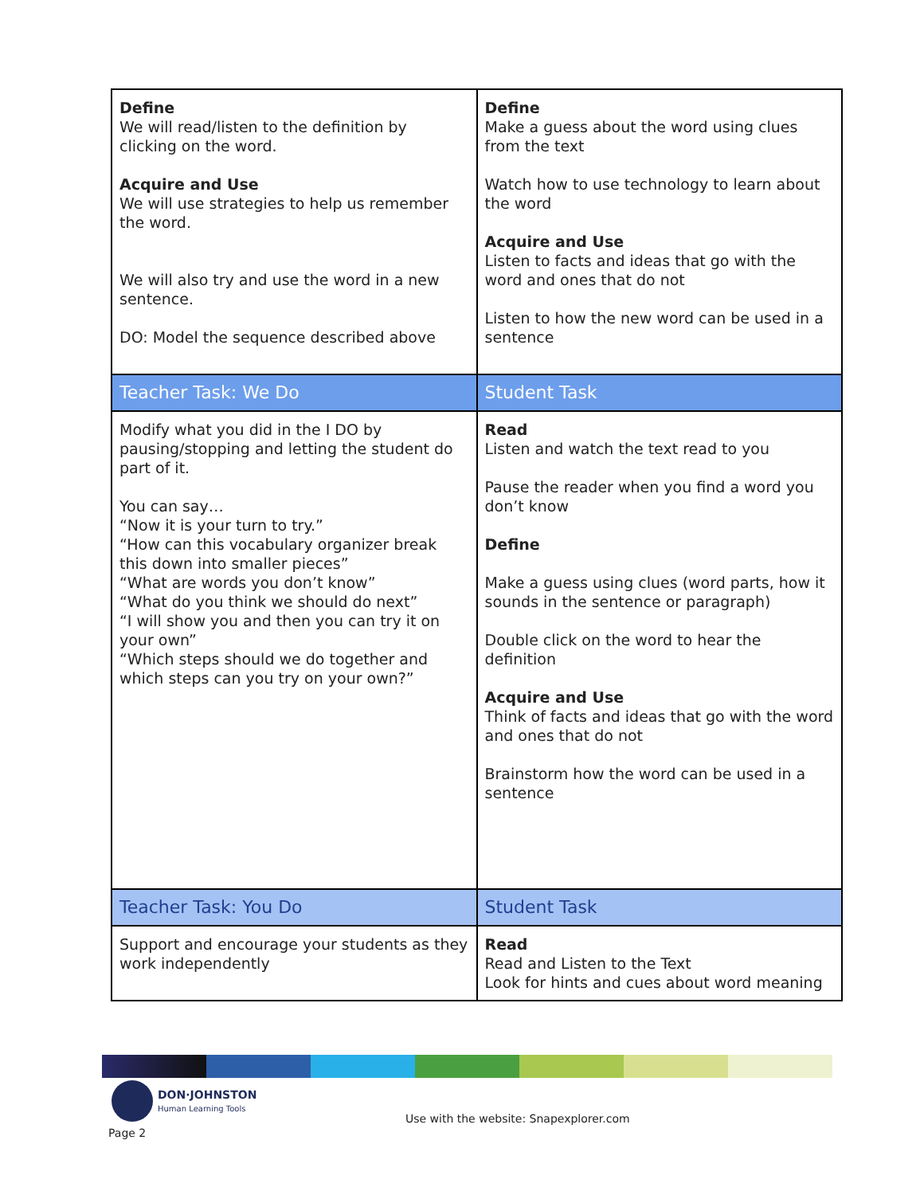| Define We will read/listen to the definition by clicking on the word. Acquire and Use We will use strategies to help us remember the word. We will also try and use the word in a new sentence. DO: Model the sequence described above | Define Make a guess about the word using clues from the text Watch how to use technology to learn about the word Acquire and Use Listen to facts and ideas that go with the word and ones that do not Listen to how the new word can be used in a sentence |
| Teacher Task: We Do | Student Task |
| Modify what you did in the I DO by pausing/stopping and letting the student do part of it. You can say… “Now it is your turn to try.” “How can this vocabulary organizer break this down into smaller pieces” “What are words you don’t know” “What do you think we should do next” “I will show you and then you can try it on your own” “Which steps should we do together and which steps can you try on your own?” | Read Listen and watch the text read to you Pause the reader when you find a word you don’t know Define Make a guess using clues (word parts, how it sounds in the sentence or paragraph) Double click on the word to hear the definition Acquire and Use Think of facts and ideas that go with the word and ones that do not Brainstorm how the word can be used in a sentence |
| Teacher Task: You Do | Student Task |
| Support and encourage your students as they work independently | Read Read and Listen to the Text Look for hints and cues about word meaning |
DON·JOHNSTON
Human Learning Tools
Page 2
Use with the website: Snapexplorer.com